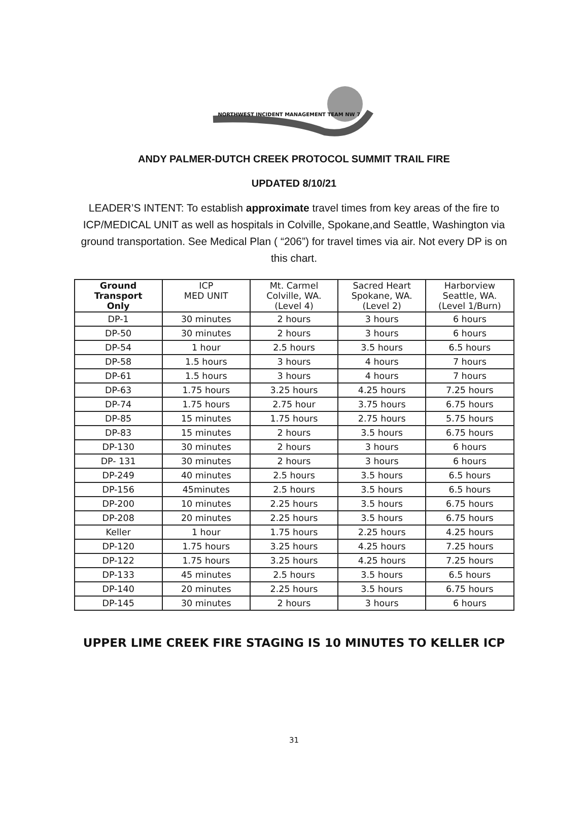NORTHWEST INCIDENT MANAGEMENT TEAM NW 7
ANDY PALMER-DUTCH CREEK PROTOCOL SUMMIT TRAIL FIRE
UPDATED 8/10/21
LEADER’S INTENT: To establish approximate travel times from key areas of the fire to ICP/MEDICAL UNIT as well as hospitals in Colville, Spokane,and Seattle, Washington via ground transportation. See Medical Plan ( “206”) for travel times via air. Not every DP is on this chart.
| Ground Transport Only | ICP MED UNIT | Mt. Carmel Colville, WA. (Level 4) | Sacred Heart Spokane, WA. (Level 2) | Harborview Seattle, WA. (Level 1/Burn) |
| --- | --- | --- | --- | --- |
| DP-1 | 30 minutes | 2 hours | 3 hours | 6 hours |
| DP-50 | 30 minutes | 2 hours | 3 hours | 6 hours |
| DP-54 | 1 hour | 2.5 hours | 3.5 hours | 6.5 hours |
| DP-58 | 1.5 hours | 3 hours | 4 hours | 7 hours |
| DP-61 | 1.5 hours | 3 hours | 4 hours | 7 hours |
| DP-63 | 1.75 hours | 3.25 hours | 4.25 hours | 7.25 hours |
| DP-74 | 1.75 hours | 2.75 hour | 3.75 hours | 6.75 hours |
| DP-85 | 15 minutes | 1.75 hours | 2.75 hours | 5.75 hours |
| DP-83 | 15 minutes | 2 hours | 3.5 hours | 6.75 hours |
| DP-130 | 30 minutes | 2 hours | 3 hours | 6 hours |
| DP- 131 | 30 minutes | 2 hours | 3 hours | 6 hours |
| DP-249 | 40 minutes | 2.5 hours | 3.5 hours | 6.5 hours |
| DP-156 | 45minutes | 2.5 hours | 3.5 hours | 6.5 hours |
| DP-200 | 10 minutes | 2.25 hours | 3.5 hours | 6.75 hours |
| DP-208 | 20 minutes | 2.25 hours | 3.5 hours | 6.75 hours |
| Keller | 1 hour | 1.75 hours | 2.25 hours | 4.25 hours |
| DP-120 | 1.75 hours | 3.25 hours | 4.25 hours | 7.25 hours |
| DP-122 | 1.75 hours | 3.25 hours | 4.25 hours | 7.25 hours |
| DP-133 | 45 minutes | 2.5 hours | 3.5 hours | 6.5 hours |
| DP-140 | 20 minutes | 2.25 hours | 3.5 hours | 6.75 hours |
| DP-145 | 30 minutes | 2 hours | 3 hours | 6 hours |
UPPER LIME CREEK FIRE STAGING IS 10 MINUTES TO KELLER ICP
31